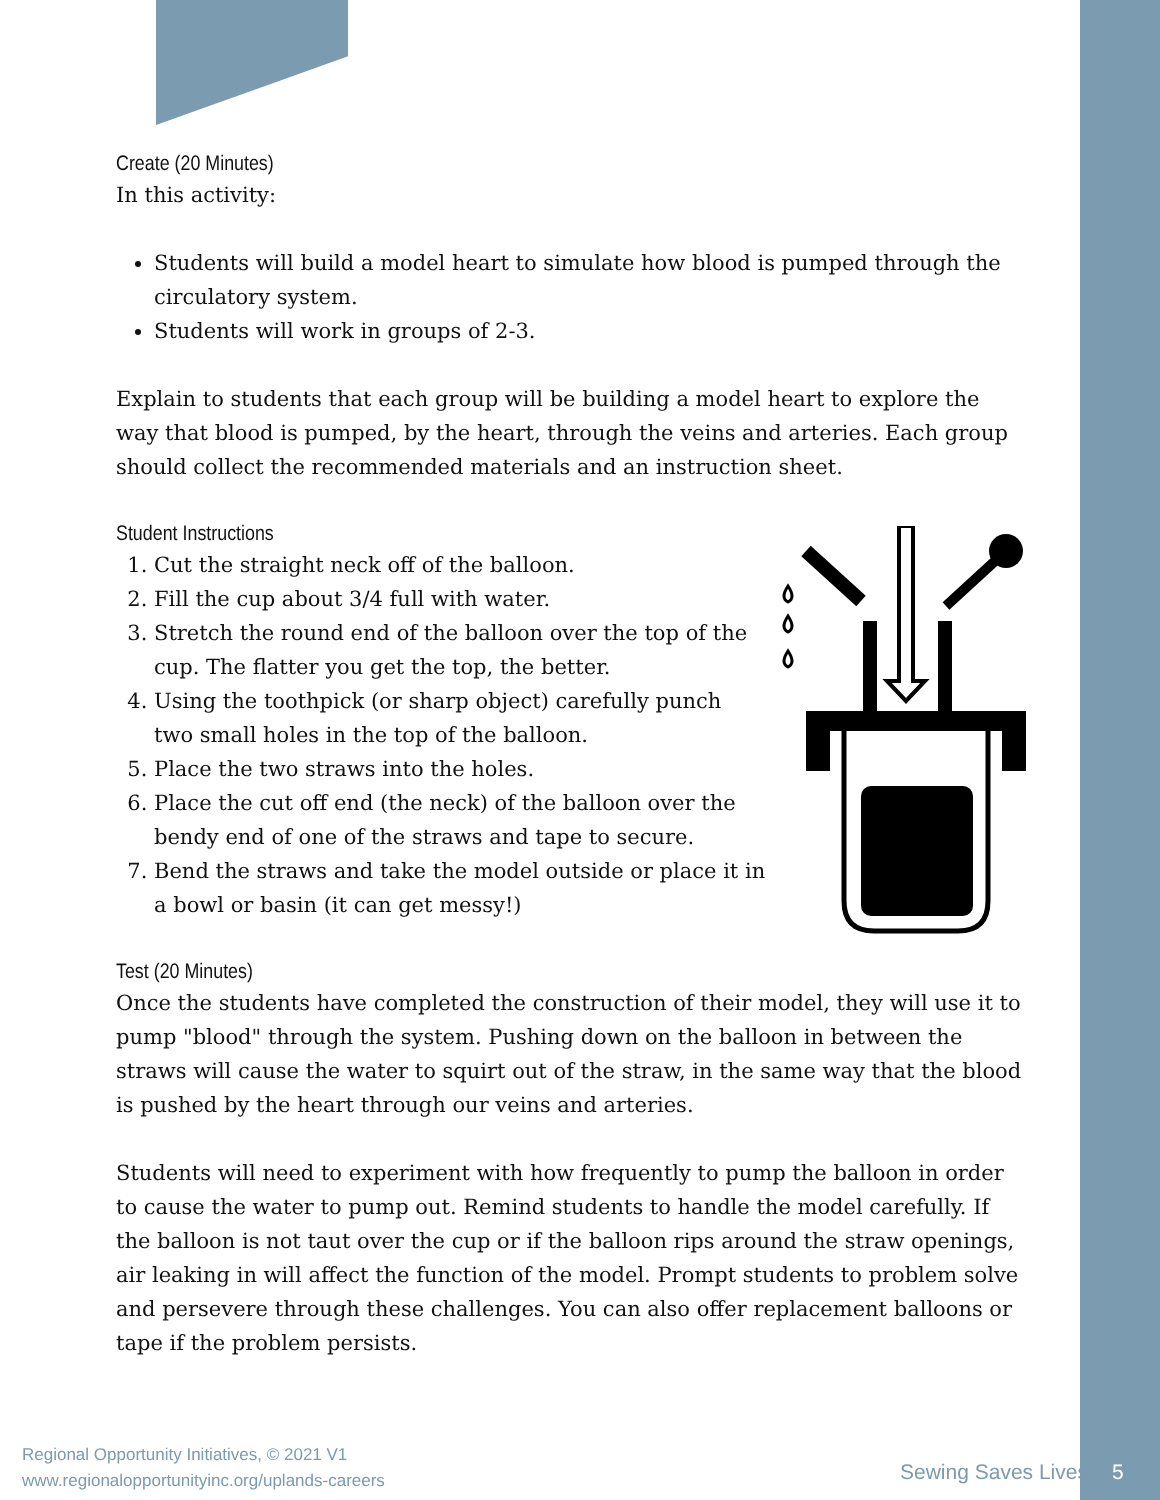Create (20 Minutes)
In this activity:
Students will build a model heart to simulate how blood is pumped through the circulatory system.
Students will work in groups of 2-3.
Explain to students that each group will be building a model heart to explore the way that blood is pumped, by the heart, through the veins and arteries. Each group should collect the recommended materials and an instruction sheet.
Student Instructions
1. Cut the straight neck off of the balloon.
2. Fill the cup about 3/4 full with water.
3. Stretch the round end of the balloon over the top of the cup. The flatter you get the top, the better.
4. Using the toothpick (or sharp object) carefully punch two small holes in the top of the balloon.
5. Place the two straws into the holes.
6. Place the cut off end (the neck) of the balloon over the bendy end of one of the straws and tape to secure.
7. Bend the straws and take the model outside or place it in a bowl or basin (it can get messy!)
Test (20 Minutes)
Once the students have completed the construction of their model, they will use it to pump "blood" through the system. Pushing down on the balloon in between the straws will cause the water to squirt out of the straw, in the same way that the blood is pushed by the heart through our veins and arteries.
Students will need to experiment with how frequently to pump the balloon in order to cause the water to pump out. Remind students to handle the model carefully. If the balloon is not taut over the cup or if the balloon rips around the straw openings, air leaking in will affect the function of the model. Prompt students to problem solve and persevere through these challenges. You can also offer replacement balloons or tape if the problem persists.
Regional Opportunity Initiatives, © 2021 V1
www.regionalopportunityinc.org/uplands-careers
Sewing Saves Lives 5